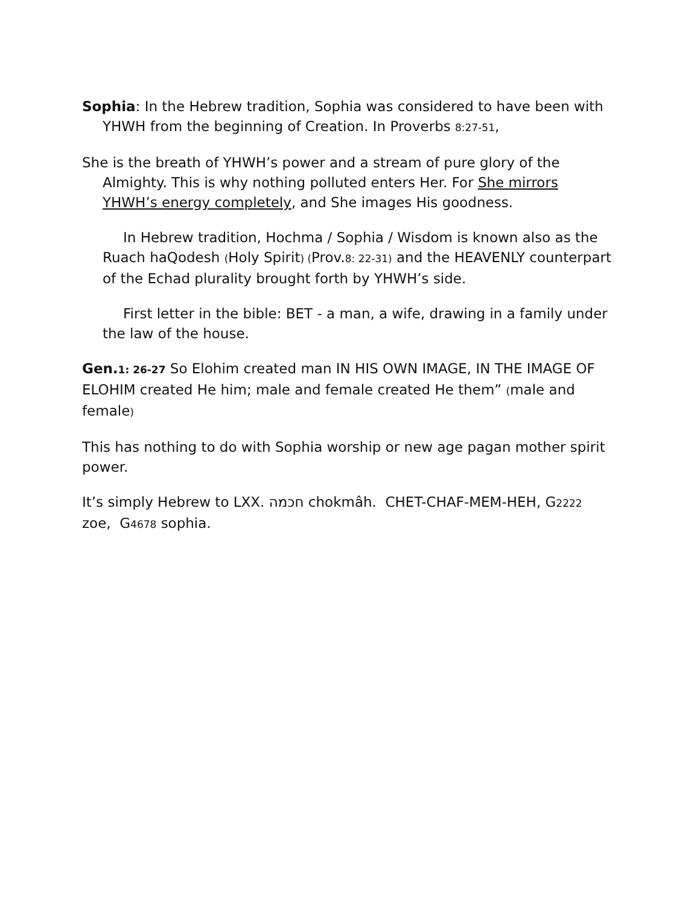Sophia: In the Hebrew tradition, Sophia was considered to have been with YHWH from the beginning of Creation. In Proverbs 8:27-51,
She is the breath of YHWH’s power and a stream of pure glory of the Almighty. This is why nothing polluted enters Her. For She mirrors YHWH’s energy completely, and She images His goodness.
In Hebrew tradition, Hochma / Sophia / Wisdom is known also as the Ruach haQodesh (Holy Spirit) (Prov.8: 22-31) and the HEAVENLY counterpart of the Echad plurality brought forth by YHWH’s side.
First letter in the bible: BET - a man, a wife, drawing in a family under the law of the house.
Gen.1: 26-27 So Elohim created man IN HIS OWN IMAGE, IN THE IMAGE OF ELOHIM created He him; male and female created He them” (male and female)
This has nothing to do with Sophia worship or new age pagan mother spirit power.
It’s simply Hebrew to LXX. חכמה chokmâh. CHET-CHAF-MEM-HEH, G2222 zoe, G4678 sophia.